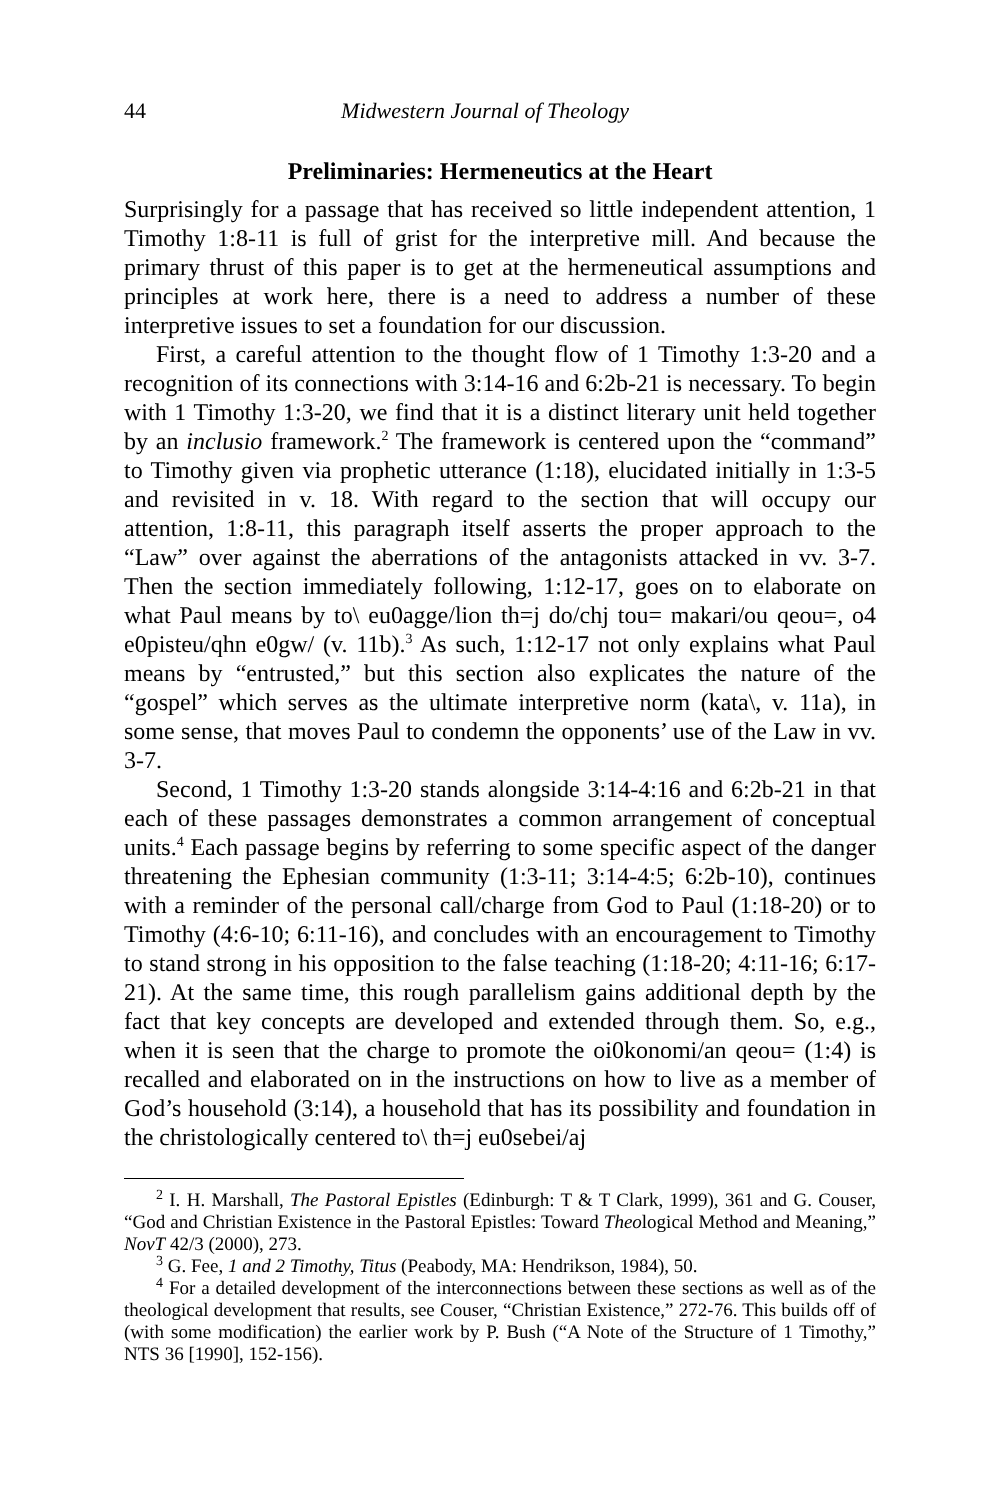44 Midwestern Journal of Theology
Preliminaries: Hermeneutics at the Heart
Surprisingly for a passage that has received so little independent attention, 1 Timothy 1:8-11 is full of grist for the interpretive mill. And because the primary thrust of this paper is to get at the hermeneutical assumptions and principles at work here, there is a need to address a number of these interpretive issues to set a foundation for our discussion.
First, a careful attention to the thought flow of 1 Timothy 1:3-20 and a recognition of its connections with 3:14-16 and 6:2b-21 is necessary. To begin with 1 Timothy 1:3-20, we find that it is a distinct literary unit held together by an inclusio framework.<sup>2</sup> The framework is centered upon the “command” to Timothy given via prophetic utterance (1:18), elucidated initially in 1:3-5 and revisited in v. 18. With regard to the section that will occupy our attention, 1:8-11, this paragraph itself asserts the proper approach to the “Law” over against the aberrations of the antagonists attacked in vv. 3-7. Then the section immediately following, 1:12-17, goes on to elaborate on what Paul means by to\ eu0agge/lion th=j do/chj tou= makari/ou qeou=, o4 e0pisteu/qhn e0gw/ (v. 11b).<sup>3</sup> As such, 1:12-17 not only explains what Paul means by “entrusted,” but this section also explicates the nature of the “gospel” which serves as the ultimate interpretive norm (kata\, v. 11a), in some sense, that moves Paul to condemn the opponents’ use of the Law in vv. 3-7.
Second, 1 Timothy 1:3-20 stands alongside 3:14-4:16 and 6:2b-21 in that each of these passages demonstrates a common arrangement of conceptual units.<sup>4</sup> Each passage begins by referring to some specific aspect of the danger threatening the Ephesian community (1:3-11; 3:14-4:5; 6:2b-10), continues with a reminder of the personal call/charge from God to Paul (1:18-20) or to Timothy (4:6-10; 6:11-16), and concludes with an encouragement to Timothy to stand strong in his opposition to the false teaching (1:18-20; 4:11-16; 6:17-21). At the same time, this rough parallelism gains additional depth by the fact that key concepts are developed and extended through them. So, e.g., when it is seen that the charge to promote the oi0konomi/an qeou= (1:4) is recalled and elaborated on in the instructions on how to live as a member of God’s household (3:14), a household that has its possibility and foundation in the christologically centered to\ th=j eu0sebei/aj
<sup>2</sup> I. H. Marshall, The Pastoral Epistles (Edinburgh: T & T Clark, 1999), 361 and G. Couser, “God and Christian Existence in the Pastoral Epistles: Toward Theological Method and Meaning,” NovT 42/3 (2000), 273.
<sup>3</sup> G. Fee, 1 and 2 Timothy, Titus (Peabody, MA: Hendrikson, 1984), 50.
<sup>4</sup> For a detailed development of the interconnections between these sections as well as of the theological development that results, see Couser, “Christian Existence,” 272-76. This builds off of (with some modification) the earlier work by P. Bush (“A Note of the Structure of 1 Timothy,” NTS 36 [1990], 152-156).